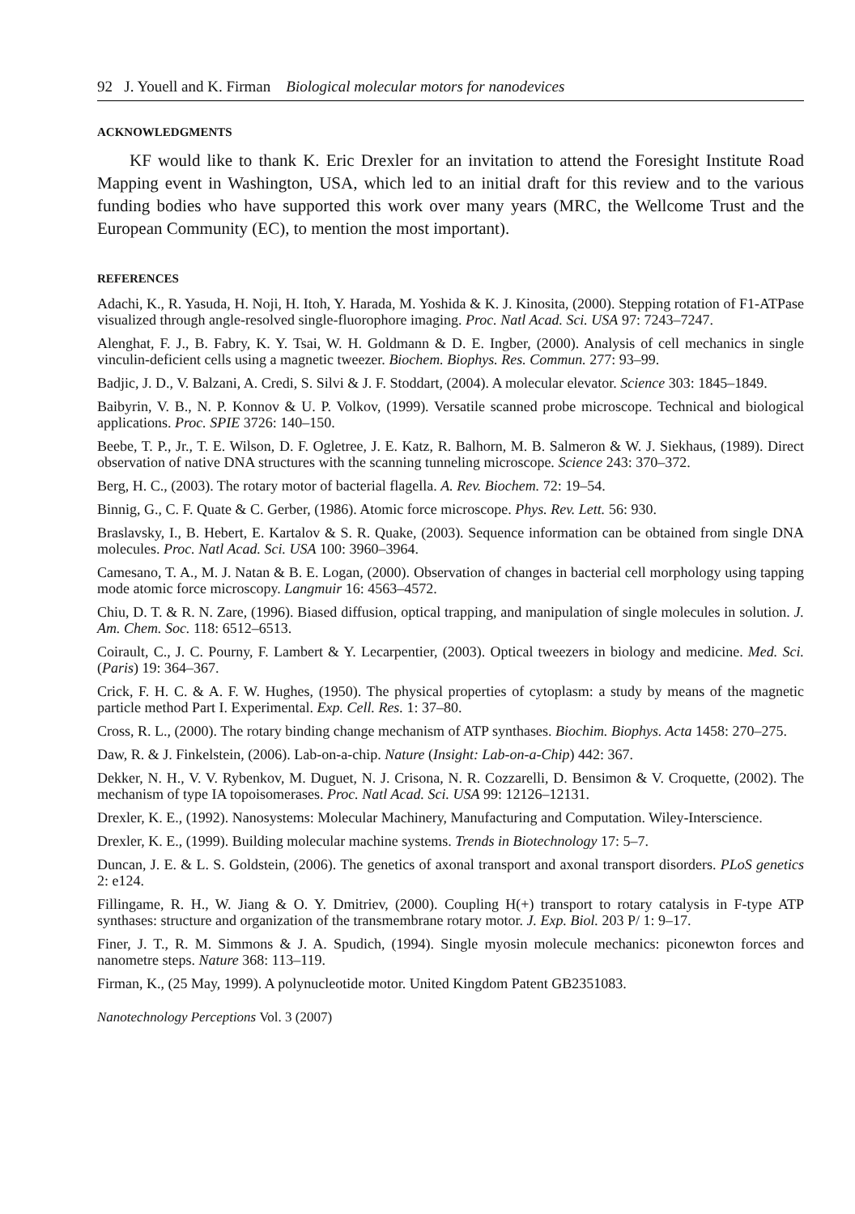92 J. Youell and K. Firman Biological molecular motors for nanodevices
ACKNOWLEDGMENTS
KF would like to thank K. Eric Drexler for an invitation to attend the Foresight Institute Road Mapping event in Washington, USA, which led to an initial draft for this review and to the various funding bodies who have supported this work over many years (MRC, the Wellcome Trust and the European Community (EC), to mention the most important).
REFERENCES
Adachi, K., R. Yasuda, H. Noji, H. Itoh, Y. Harada, M. Yoshida & K. J. Kinosita, (2000). Stepping rotation of F1-ATPase visualized through angle-resolved single-fluorophore imaging. Proc. Natl Acad. Sci. USA 97: 7243–7247.
Alenghat, F. J., B. Fabry, K. Y. Tsai, W. H. Goldmann & D. E. Ingber, (2000). Analysis of cell mechanics in single vinculin-deficient cells using a magnetic tweezer. Biochem. Biophys. Res. Commun. 277: 93–99.
Badjic, J. D., V. Balzani, A. Credi, S. Silvi & J. F. Stoddart, (2004). A molecular elevator. Science 303: 1845–1849.
Baibyrin, V. B., N. P. Konnov & U. P. Volkov, (1999). Versatile scanned probe microscope. Technical and biological applications. Proc. SPIE 3726: 140–150.
Beebe, T. P., Jr., T. E. Wilson, D. F. Ogletree, J. E. Katz, R. Balhorn, M. B. Salmeron & W. J. Siekhaus, (1989). Direct observation of native DNA structures with the scanning tunneling microscope. Science 243: 370–372.
Berg, H. C., (2003). The rotary motor of bacterial flagella. A. Rev. Biochem. 72: 19–54.
Binnig, G., C. F. Quate & C. Gerber, (1986). Atomic force microscope. Phys. Rev. Lett. 56: 930.
Braslavsky, I., B. Hebert, E. Kartalov & S. R. Quake, (2003). Sequence information can be obtained from single DNA molecules. Proc. Natl Acad. Sci. USA 100: 3960–3964.
Camesano, T. A., M. J. Natan & B. E. Logan, (2000). Observation of changes in bacterial cell morphology using tapping mode atomic force microscopy. Langmuir 16: 4563–4572.
Chiu, D. T. & R. N. Zare, (1996). Biased diffusion, optical trapping, and manipulation of single molecules in solution. J. Am. Chem. Soc. 118: 6512–6513.
Coirault, C., J. C. Pourny, F. Lambert & Y. Lecarpentier, (2003). Optical tweezers in biology and medicine. Med. Sci. (Paris) 19: 364–367.
Crick, F. H. C. & A. F. W. Hughes, (1950). The physical properties of cytoplasm: a study by means of the magnetic particle method Part I. Experimental. Exp. Cell. Res. 1: 37–80.
Cross, R. L., (2000). The rotary binding change mechanism of ATP synthases. Biochim. Biophys. Acta 1458: 270–275.
Daw, R. & J. Finkelstein, (2006). Lab-on-a-chip. Nature (Insight: Lab-on-a-Chip) 442: 367.
Dekker, N. H., V. V. Rybenkov, M. Duguet, N. J. Crisona, N. R. Cozzarelli, D. Bensimon & V. Croquette, (2002). The mechanism of type IA topoisomerases. Proc. Natl Acad. Sci. USA 99: 12126–12131.
Drexler, K. E., (1992). Nanosystems: Molecular Machinery, Manufacturing and Computation. Wiley-Interscience.
Drexler, K. E., (1999). Building molecular machine systems. Trends in Biotechnology 17: 5–7.
Duncan, J. E. & L. S. Goldstein, (2006). The genetics of axonal transport and axonal transport disorders. PLoS genetics 2: e124.
Fillingame, R. H., W. Jiang & O. Y. Dmitriev, (2000). Coupling H(+) transport to rotary catalysis in F-type ATP synthases: structure and organization of the transmembrane rotary motor. J. Exp. Biol. 203 P/ 1: 9–17.
Finer, J. T., R. M. Simmons & J. A. Spudich, (1994). Single myosin molecule mechanics: piconewton forces and nanometre steps. Nature 368: 113–119.
Firman, K., (25 May, 1999). A polynucleotide motor. United Kingdom Patent GB2351083.
Nanotechnology Perceptions Vol. 3 (2007)